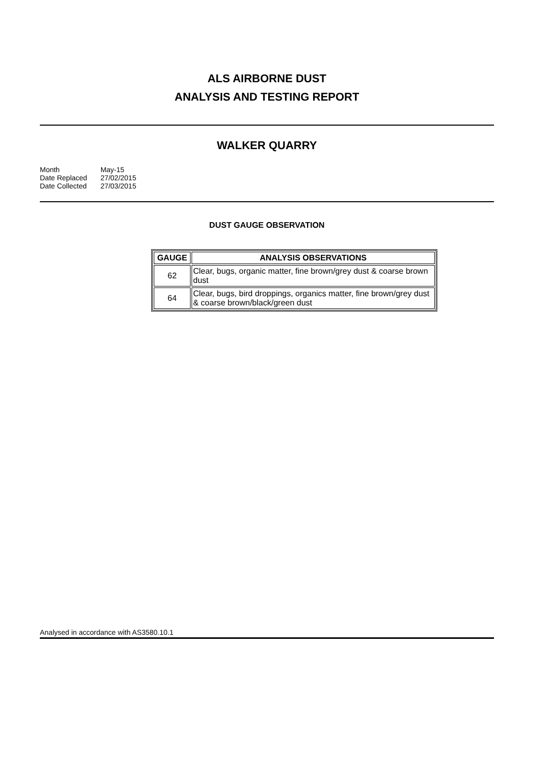ALS AIRBORNE DUST
ANALYSIS AND TESTING REPORT
WALKER QUARRY
| Month | May-15 |
| Date Replaced | 27/02/2015 |
| Date Collected | 27/03/2015 |
DUST GAUGE OBSERVATION
| GAUGE | ANALYSIS OBSERVATIONS |
| --- | --- |
| 62 | Clear, bugs, organic matter, fine brown/grey dust & coarse brown dust |
| 64 | Clear, bugs, bird droppings, organics matter, fine brown/grey dust & coarse brown/black/green dust |
Analysed in accordance with AS3580.10.1